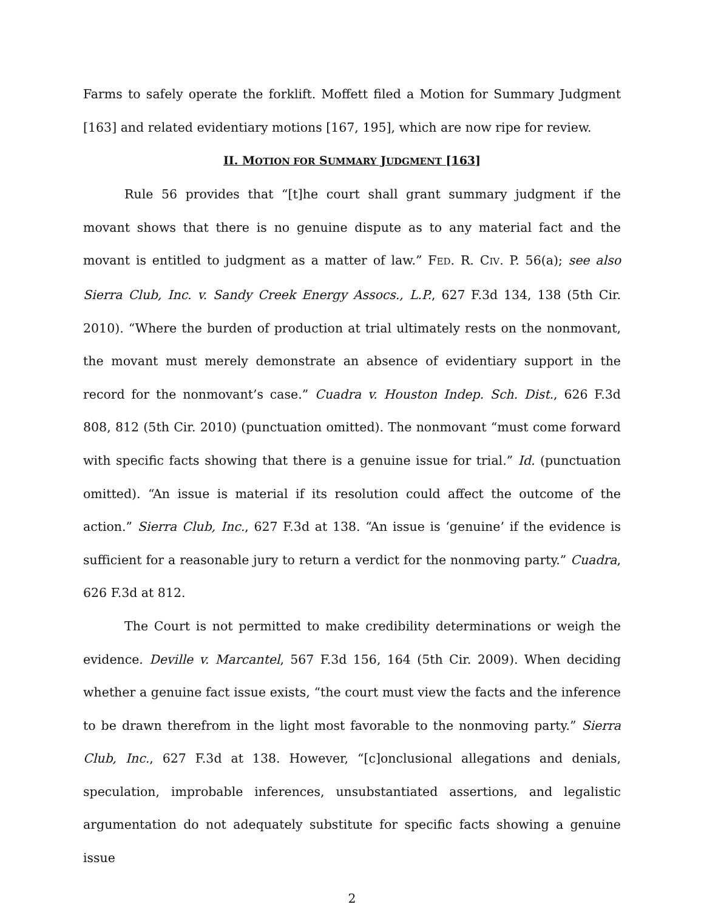Farms to safely operate the forklift. Moffett filed a Motion for Summary Judgment [163] and related evidentiary motions [167, 195], which are now ripe for review.
II. MOTION FOR SUMMARY JUDGMENT [163]
Rule 56 provides that “[t]he court shall grant summary judgment if the movant shows that there is no genuine dispute as to any material fact and the movant is entitled to judgment as a matter of law.” FED. R. CIV. P. 56(a); see also Sierra Club, Inc. v. Sandy Creek Energy Assocs., L.P., 627 F.3d 134, 138 (5th Cir. 2010). “Where the burden of production at trial ultimately rests on the nonmovant, the movant must merely demonstrate an absence of evidentiary support in the record for the nonmovant’s case.” Cuadra v. Houston Indep. Sch. Dist., 626 F.3d 808, 812 (5th Cir. 2010) (punctuation omitted). The nonmovant “must come forward with specific facts showing that there is a genuine issue for trial.” Id. (punctuation omitted). “An issue is material if its resolution could affect the outcome of the action.” Sierra Club, Inc., 627 F.3d at 138. “An issue is ‘genuine’ if the evidence is sufficient for a reasonable jury to return a verdict for the nonmoving party.” Cuadra, 626 F.3d at 812.
The Court is not permitted to make credibility determinations or weigh the evidence. Deville v. Marcantel, 567 F.3d 156, 164 (5th Cir. 2009). When deciding whether a genuine fact issue exists, “the court must view the facts and the inference to be drawn therefrom in the light most favorable to the nonmoving party.” Sierra Club, Inc., 627 F.3d at 138. However, “[c]onclusional allegations and denials, speculation, improbable inferences, unsubstantiated assertions, and legalistic argumentation do not adequately substitute for specific facts showing a genuine issue
2